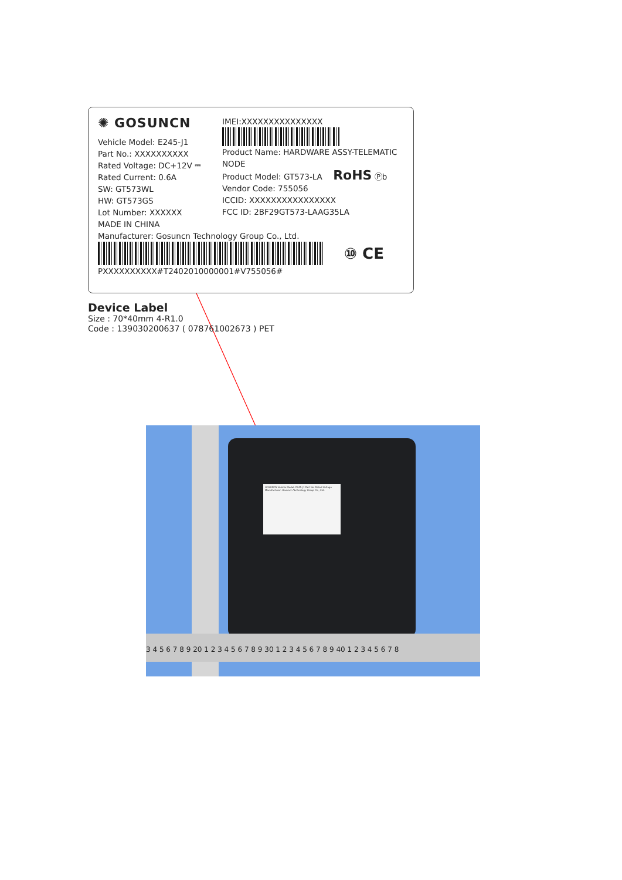✺ GOSUNCN
Vehicle Model: E245-J1
Part No.: XXXXXXXXXX
Rated Voltage: DC+12V ⎓
Rated Current: 0.6A
SW: GT573WL
HW: GT573GS
Lot Number: XXXXXX
MADE IN CHINA
IMEI:XXXXXXXXXXXXXXX
Product Name: HARDWARE ASSY-TELEMATIC NODE
Product Model: GT573-LA RoHS Ⓟb
Vendor Code: 755056
ICCID: XXXXXXXXXXXXXXXX
FCC ID: 2BF29GT573-LAAG35LA
Manufacturer: Gosuncn Technology Group Co., Ltd.
⑩ CE
PXXXXXXXXXX#T2402010000001#V755056#
Device Label
Size : 70*40mm 4-R1.0
Code : 139030200637 ( 078761002673 ) PET
GOSUNCN Vehicle Model: E245-J1 Part No. Rated Voltage Manufacturer: Gosuncn Technology Group Co., Ltd.
3 4 5 6 7 8 9 20 1 2 3 4 5 6 7 8 9 30 1 2 3 4 5 6 7 8 9 40 1 2 3 4 5 6 7 8